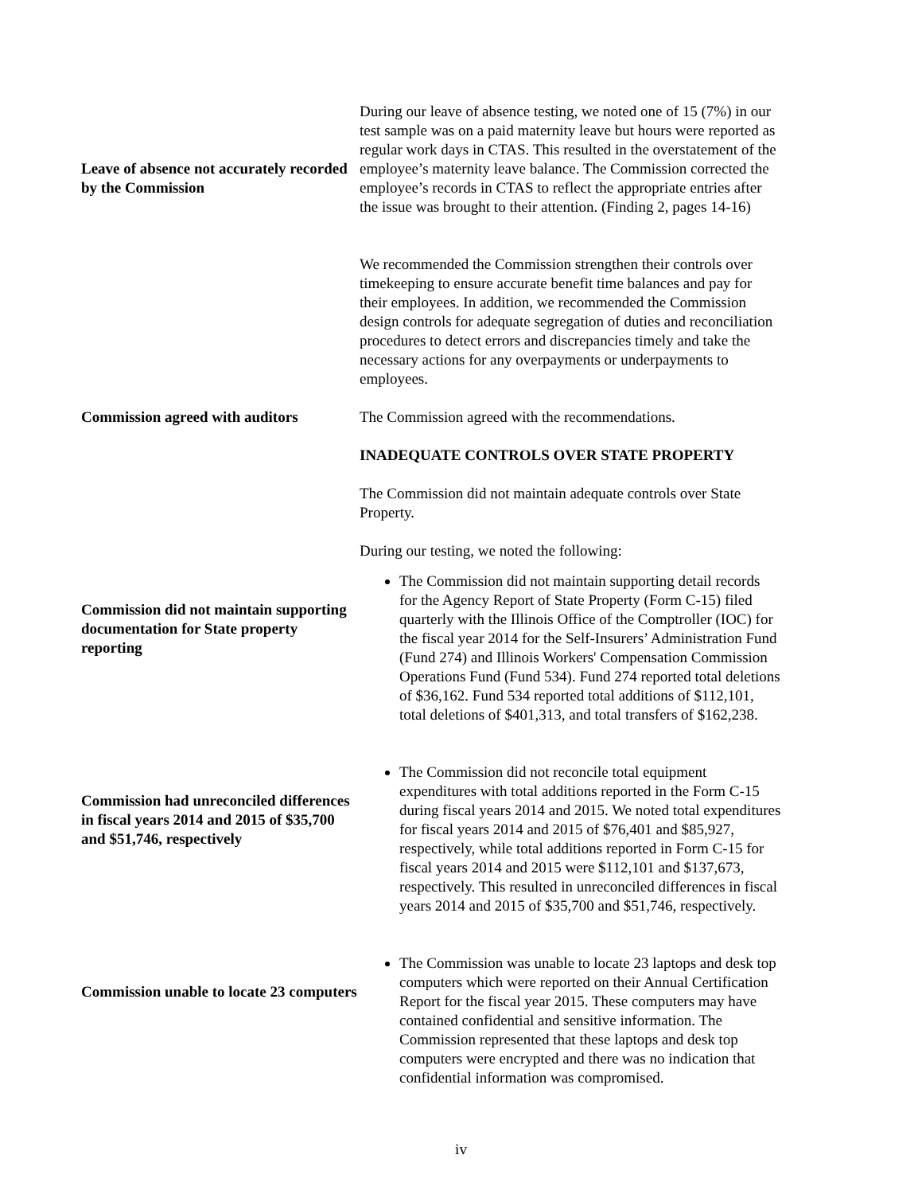Leave of absence not accurately recorded by the Commission
During our leave of absence testing, we noted one of 15 (7%) in our test sample was on a paid maternity leave but hours were reported as regular work days in CTAS. This resulted in the overstatement of the employee’s maternity leave balance. The Commission corrected the employee’s records in CTAS to reflect the appropriate entries after the issue was brought to their attention. (Finding 2, pages 14-16)
We recommended the Commission strengthen their controls over timekeeping to ensure accurate benefit time balances and pay for their employees. In addition, we recommended the Commission design controls for adequate segregation of duties and reconciliation procedures to detect errors and discrepancies timely and take the necessary actions for any overpayments or underpayments to employees.
Commission agreed with auditors
The Commission agreed with the recommendations.
INADEQUATE CONTROLS OVER STATE PROPERTY
The Commission did not maintain adequate controls over State Property.
During our testing, we noted the following:
Commission did not maintain supporting documentation for State property reporting
The Commission did not maintain supporting detail records for the Agency Report of State Property (Form C-15) filed quarterly with the Illinois Office of the Comptroller (IOC) for the fiscal year 2014 for the Self-Insurers’ Administration Fund (Fund 274) and Illinois Workers' Compensation Commission Operations Fund (Fund 534). Fund 274 reported total deletions of $36,162. Fund 534 reported total additions of $112,101, total deletions of $401,313, and total transfers of $162,238.
Commission had unreconciled differences in fiscal years 2014 and 2015 of $35,700 and $51,746, respectively
The Commission did not reconcile total equipment expenditures with total additions reported in the Form C-15 during fiscal years 2014 and 2015. We noted total expenditures for fiscal years 2014 and 2015 of $76,401 and $85,927, respectively, while total additions reported in Form C-15 for fiscal years 2014 and 2015 were $112,101 and $137,673, respectively. This resulted in unreconciled differences in fiscal years 2014 and 2015 of $35,700 and $51,746, respectively.
Commission unable to locate 23 computers
The Commission was unable to locate 23 laptops and desk top computers which were reported on their Annual Certification Report for the fiscal year 2015. These computers may have contained confidential and sensitive information. The Commission represented that these laptops and desk top computers were encrypted and there was no indication that confidential information was compromised.
iv